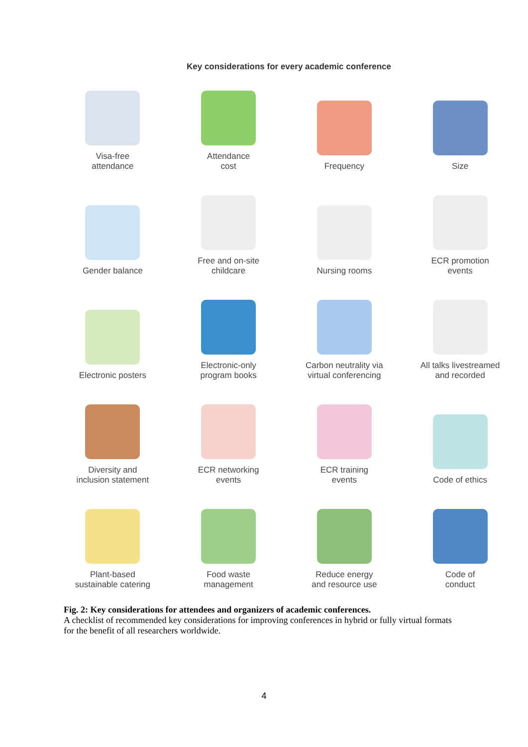Key considerations for every academic conference
Visa-free
attendance
Attendance
cost
Frequency
Size
Gender balance
Free and on-site
childcare
Nursing rooms
ECR promotion
events
Electronic posters
Electronic-only
program books
Carbon neutrality via
virtual conferencing
All talks livestreamed
and recorded
Diversity and
inclusion statement
ECR networking
events
ECR training
events
Code of ethics
Plant-based
sustainable catering
Food waste
management
Reduce energy
and resource use
Code of
conduct
Fig. 2: Key considerations for attendees and organizers of academic conferences.
A checklist of recommended key considerations for improving conferences in hybrid or fully virtual formats for the benefit of all researchers worldwide.
4